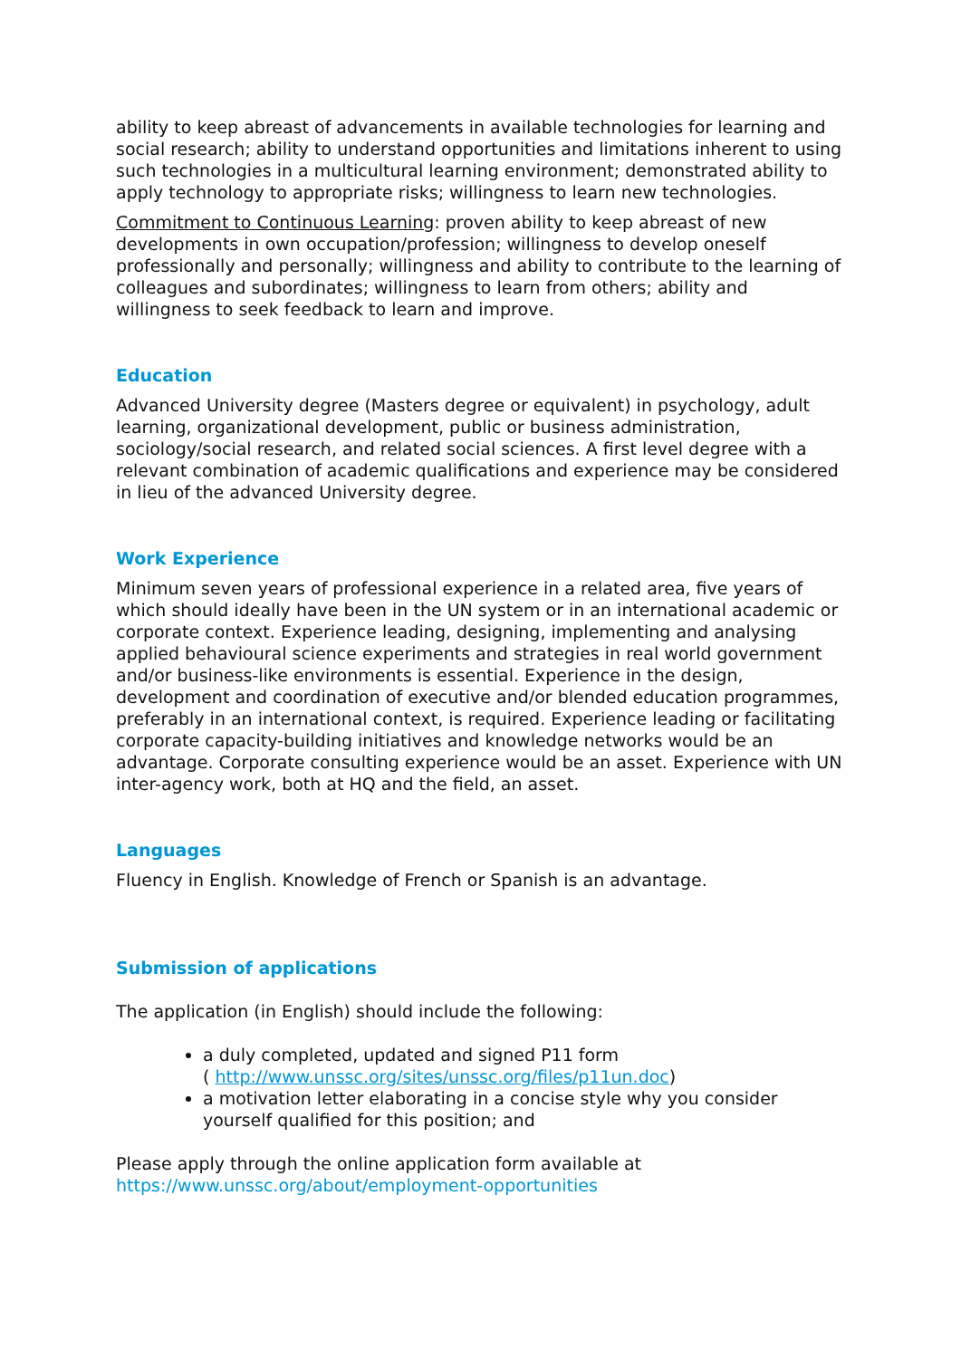ability to keep abreast of advancements in available technologies for learning and social research; ability to understand opportunities and limitations inherent to using such technologies in a multicultural learning environment; demonstrated ability to apply technology to appropriate risks; willingness to learn new technologies.
Commitment to Continuous Learning: proven ability to keep abreast of new developments in own occupation/profession; willingness to develop oneself professionally and personally; willingness and ability to contribute to the learning of colleagues and subordinates; willingness to learn from others; ability and willingness to seek feedback to learn and improve.
Education
Advanced University degree (Masters degree or equivalent) in psychology, adult learning, organizational development, public or business administration, sociology/social research, and related social sciences. A first level degree with a relevant combination of academic qualifications and experience may be considered in lieu of the advanced University degree.
Work Experience
Minimum seven years of professional experience in a related area, five years of which should ideally have been in the UN system or in an international academic or corporate context. Experience leading, designing, implementing and analysing applied behavioural science experiments and strategies in real world government and/or business-like environments is essential. Experience in the design, development and coordination of executive and/or blended education programmes, preferably in an international context, is required. Experience leading or facilitating corporate capacity-building initiatives and knowledge networks would be an advantage. Corporate consulting experience would be an asset. Experience with UN inter-agency work, both at HQ and the field, an asset.
Languages
Fluency in English. Knowledge of French or Spanish is an advantage.
Submission of applications
The application (in English) should include the following:
a duly completed, updated and signed P11 form
( http://www.unssc.org/sites/unssc.org/files/p11un.doc)
a motivation letter elaborating in a concise style why you consider yourself qualified for this position; and
Please apply through the online application form available at
https://www.unssc.org/about/employment-opportunities